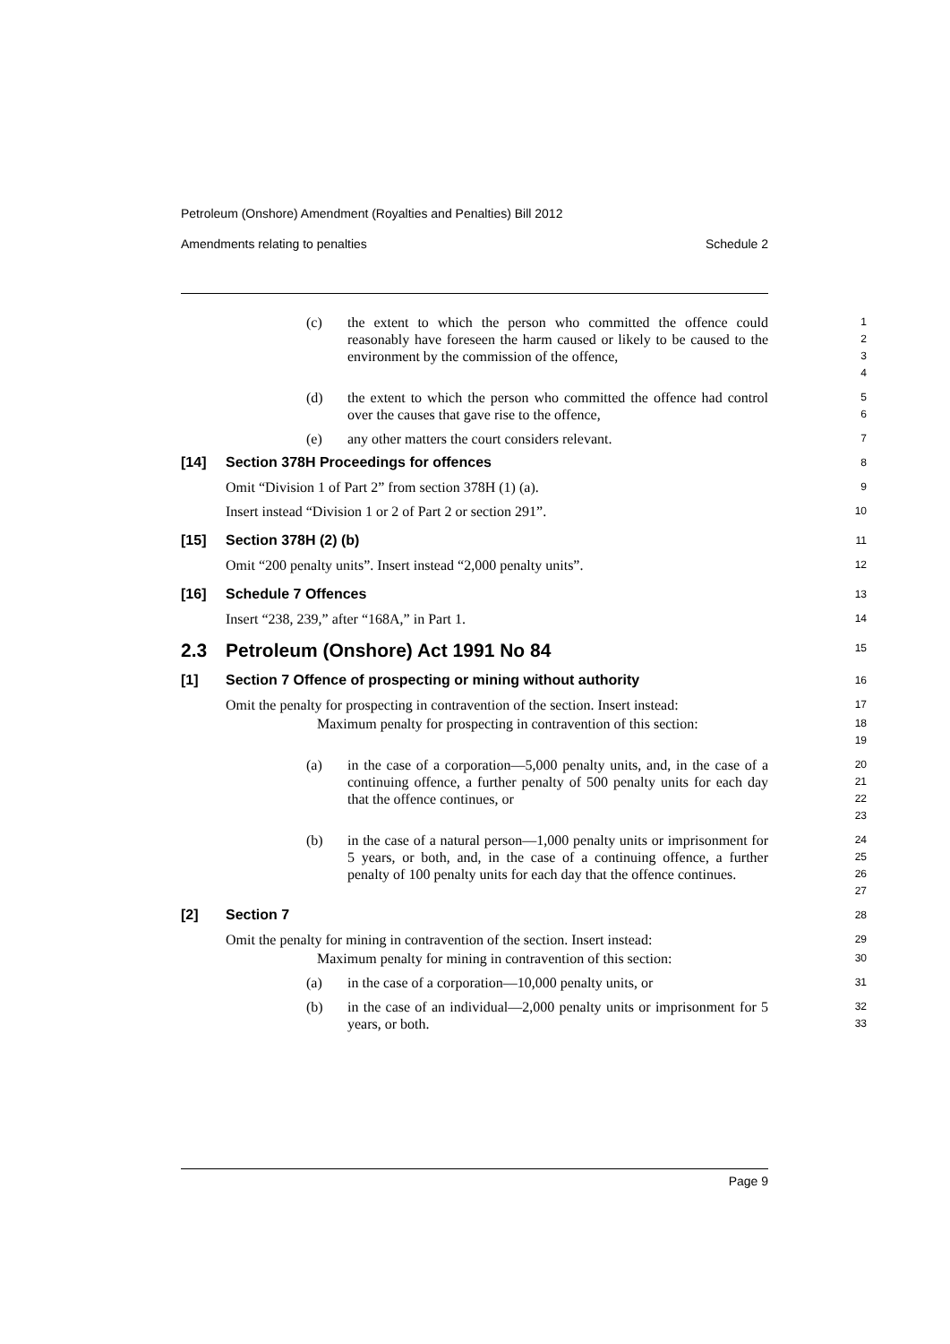Petroleum (Onshore) Amendment (Royalties and Penalties) Bill 2012
Amendments relating to penalties Schedule 2
(c) the extent to which the person who committed the offence could reasonably have foreseen the harm caused or likely to be caused to the environment by the commission of the offence,
1
2
3
4
(d) the extent to which the person who committed the offence had control over the causes that gave rise to the offence,
5
6
(e) any other matters the court considers relevant.
7
[14] Section 378H Proceedings for offences
8
Omit “Division 1 of Part 2” from section 378H (1) (a).
9
Insert instead “Division 1 or 2 of Part 2 or section 291”.
10
[15] Section 378H (2) (b)
11
Omit “200 penalty units”. Insert instead “2,000 penalty units”.
12
[16] Schedule 7 Offences
13
Insert “238, 239,” after “168A,” in Part 1.
14
2.3 Petroleum (Onshore) Act 1991 No 84
15
[1] Section 7 Offence of prospecting or mining without authority
16
Omit the penalty for prospecting in contravention of the section. Insert instead:
17
Maximum penalty for prospecting in contravention of this section:
18
19
(a) in the case of a corporation—5,000 penalty units, and, in the case of a continuing offence, a further penalty of 500 penalty units for each day that the offence continues, or
20
21
22
23
(b) in the case of a natural person—1,000 penalty units or imprisonment for 5 years, or both, and, in the case of a continuing offence, a further penalty of 100 penalty units for each day that the offence continues.
24
25
26
27
[2] Section 7
28
Omit the penalty for mining in contravention of the section. Insert instead:
29
Maximum penalty for mining in contravention of this section:
30
(a) in the case of a corporation—10,000 penalty units, or
31
(b) in the case of an individual—2,000 penalty units or imprisonment for 5 years, or both.
32
33
Page 9